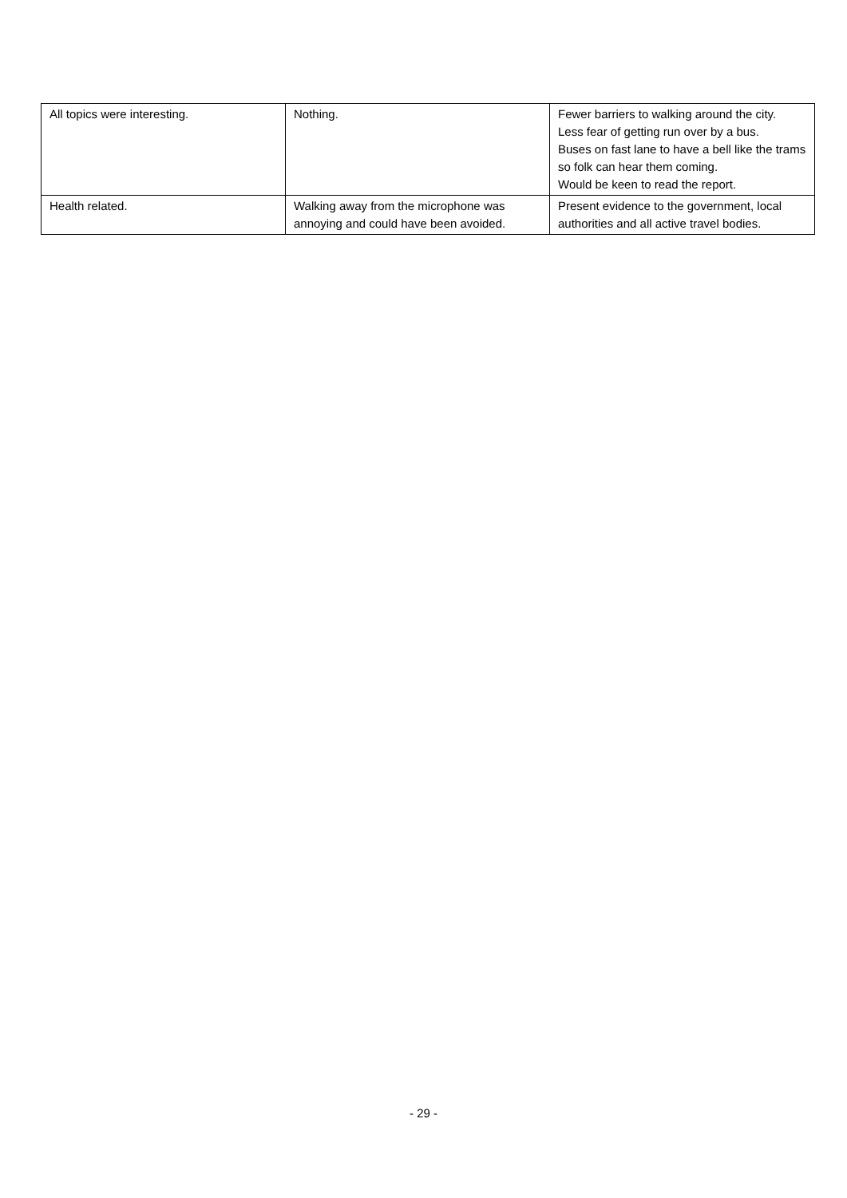| All topics were interesting. | Nothing. | Fewer barriers to walking around the city. Less fear of getting run over by a bus. Buses on fast lane to have a bell like the trams so folk can hear them coming. Would be keen to read the report. |
| Health related. | Walking away from the microphone was annoying and could have been avoided. | Present evidence to the government, local authorities and all active travel bodies. |
- 29 -